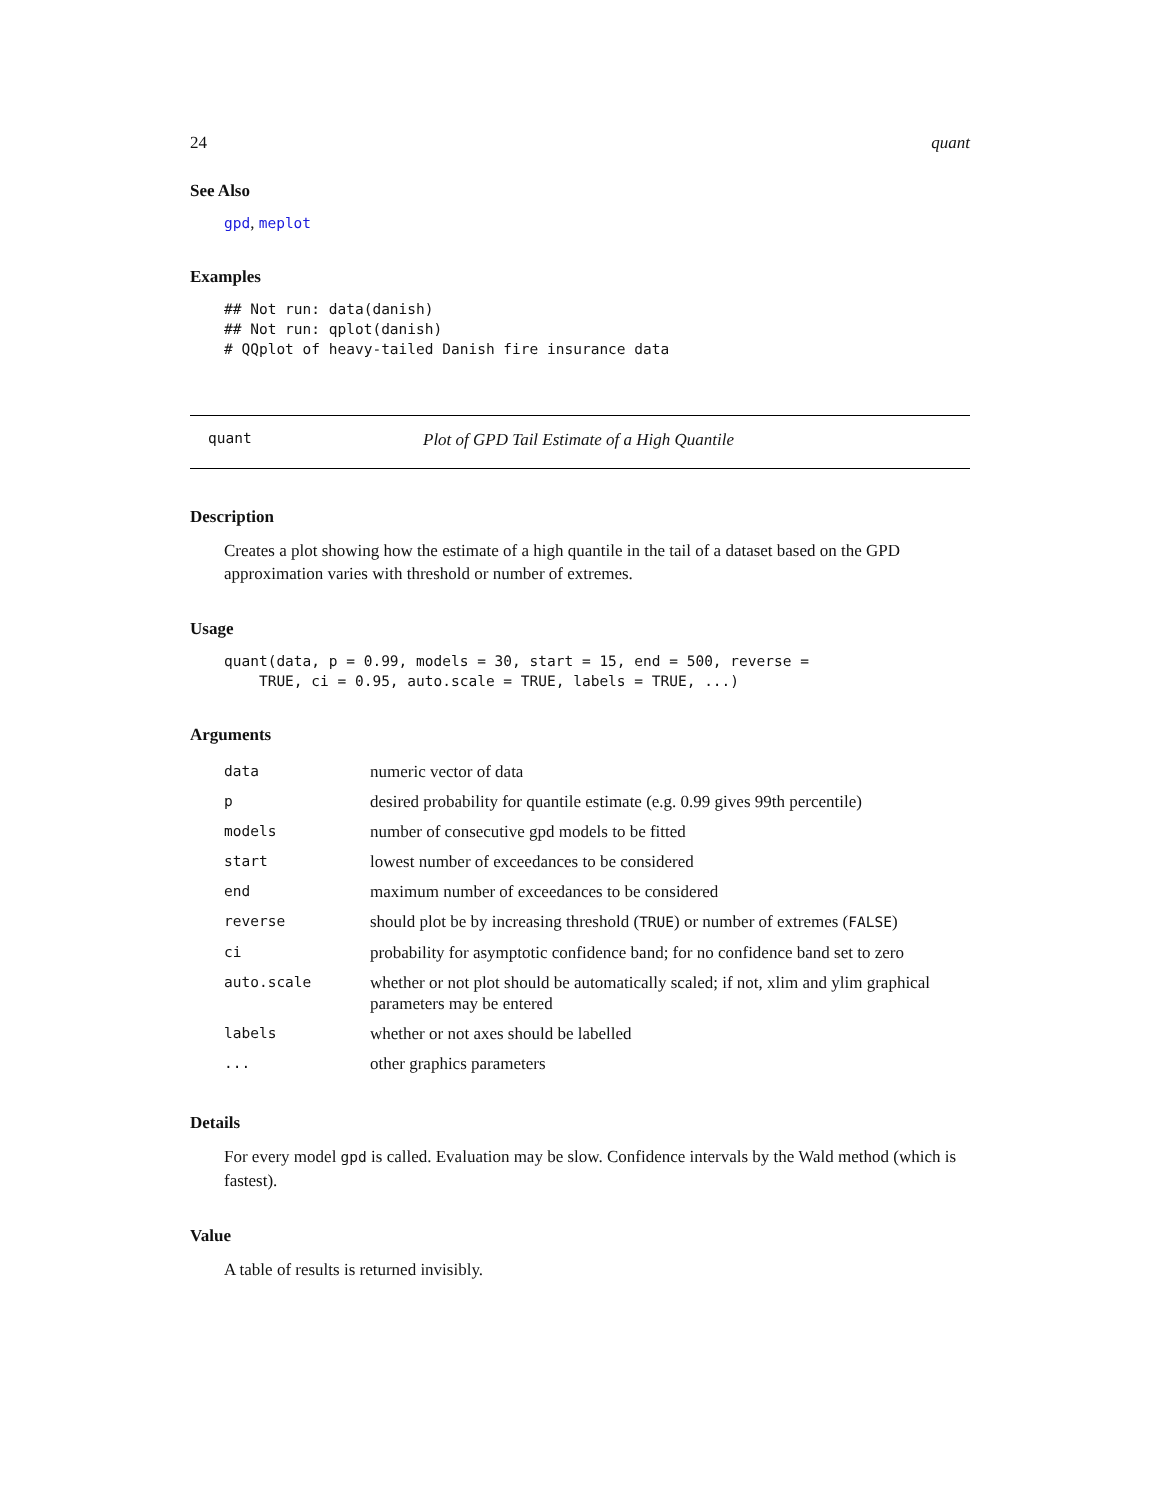24 quant
See Also
gpd, meplot
Examples
## Not run: data(danish)
## Not run: qplot(danish)
# QQplot of heavy-tailed Danish fire insurance data
quant Plot of GPD Tail Estimate of a High Quantile
Description
Creates a plot showing how the estimate of a high quantile in the tail of a dataset based on the GPD approximation varies with threshold or number of extremes.
Usage
quant(data, p = 0.99, models = 30, start = 15, end = 500, reverse =
    TRUE, ci = 0.95, auto.scale = TRUE, labels = TRUE, ...)
Arguments
| data | numeric vector of data |
| p | desired probability for quantile estimate (e.g. 0.99 gives 99th percentile) |
| models | number of consecutive gpd models to be fitted |
| start | lowest number of exceedances to be considered |
| end | maximum number of exceedances to be considered |
| reverse | should plot be by increasing threshold ( TRUE ) or number of extremes ( FALSE ) |
| ci | probability for asymptotic confidence band; for no confidence band set to zero |
| auto.scale | whether or not plot should be automatically scaled; if not, xlim and ylim graphical parameters may be entered |
| labels | whether or not axes should be labelled |
| ... | other graphics parameters |
Details
For every model gpd is called. Evaluation may be slow. Confidence intervals by the Wald method (which is fastest).
Value
A table of results is returned invisibly.